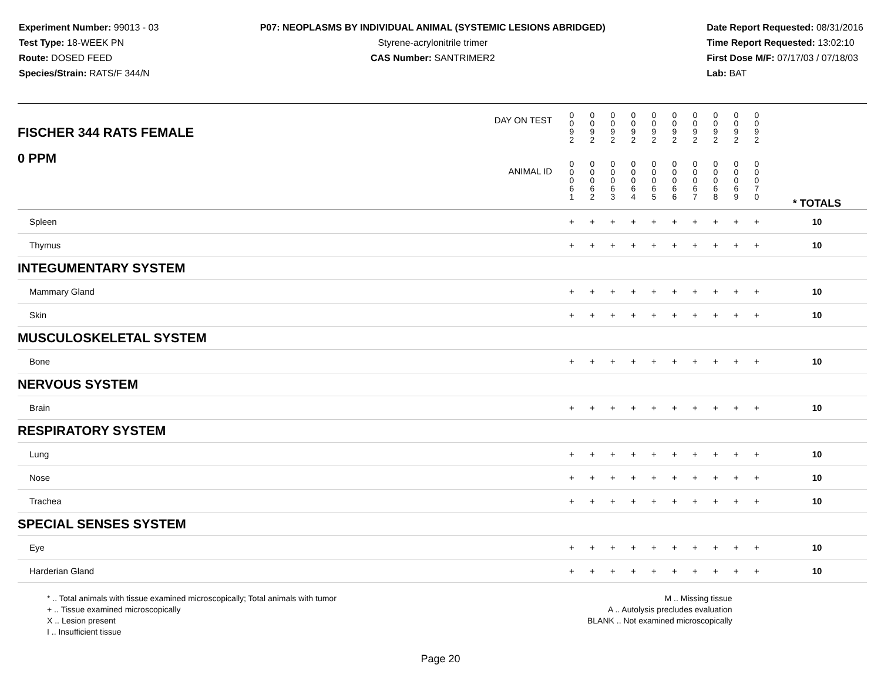Experiment Number: 99013 - 03
Test Type: 18-WEEK PN
Route: DOSED FEED
Species/Strain: RATS/F 344/N
P07: NEOPLASMS BY INDIVIDUAL ANIMAL (SYSTEMIC LESIONS ABRIDGED)
Styrene-acrylonitrile trimer
CAS Number: SANTRIMER2
Date Report Requested: 08/31/2016
Time Report Requested: 13:02:10
First Dose M/F: 07/17/03 / 07/18/03
Lab: BAT
| DAY ON TEST FISCHER 344 RATS FEMALE | 0 0 9 2 | 0 0 9 2 | 0 0 9 2 | 0 0 9 2 | 0 0 9 2 | 0 0 9 2 | 0 0 9 2 | 0 0 9 2 | 0 0 9 2 | 0 0 9 2 | | |
| 0 PPM ANIMAL ID | 0 0 0 6 1 | 0 0 0 6 2 | 0 0 0 6 3 | 0 0 0 6 4 | 0 0 0 6 5 | 0 0 0 6 6 | 0 0 0 6 7 | 0 0 0 6 8 | 0 0 0 6 9 | 0 0 0 7 0 | | * TOTALS |
| Spleen | + | + | + | + | + | + | + | + | + | + | | 10 |
| Thymus | + | + | + | + | + | + | + | + | + | + | | 10 |
| INTEGUMENTARY SYSTEM | | | | | | | | | | | | |
| Mammary Gland | + | + | + | + | + | + | + | + | + | + | | 10 |
| Skin | + | + | + | + | + | + | + | + | + | + | | 10 |
| MUSCULOSKELETAL SYSTEM | | | | | | | | | | | | |
| Bone | + | + | + | + | + | + | + | + | + | + | | 10 |
| NERVOUS SYSTEM | | | | | | | | | | | | |
| Brain | + | + | + | + | + | + | + | + | + | + | | 10 |
| RESPIRATORY SYSTEM | | | | | | | | | | | | |
| Lung | + | + | + | + | + | + | + | + | + | + | | 10 |
| Nose | + | + | + | + | + | + | + | + | + | + | | 10 |
| Trachea | + | + | + | + | + | + | + | + | + | + | | 10 |
| SPECIAL SENSES SYSTEM | | | | | | | | | | | | |
| Eye | + | + | + | + | + | + | + | + | + | + | | 10 |
| Harderian Gland | + | + | + | + | + | + | + | + | + | + | | 10 |
* .. Total animals with tissue examined microscopically; Total animals with tumor
+ .. Tissue examined microscopically
X .. Lesion present
I .. Insufficient tissue
M .. Missing tissue
A .. Autolysis precludes evaluation
BLANK .. Not examined microscopically
Page 20